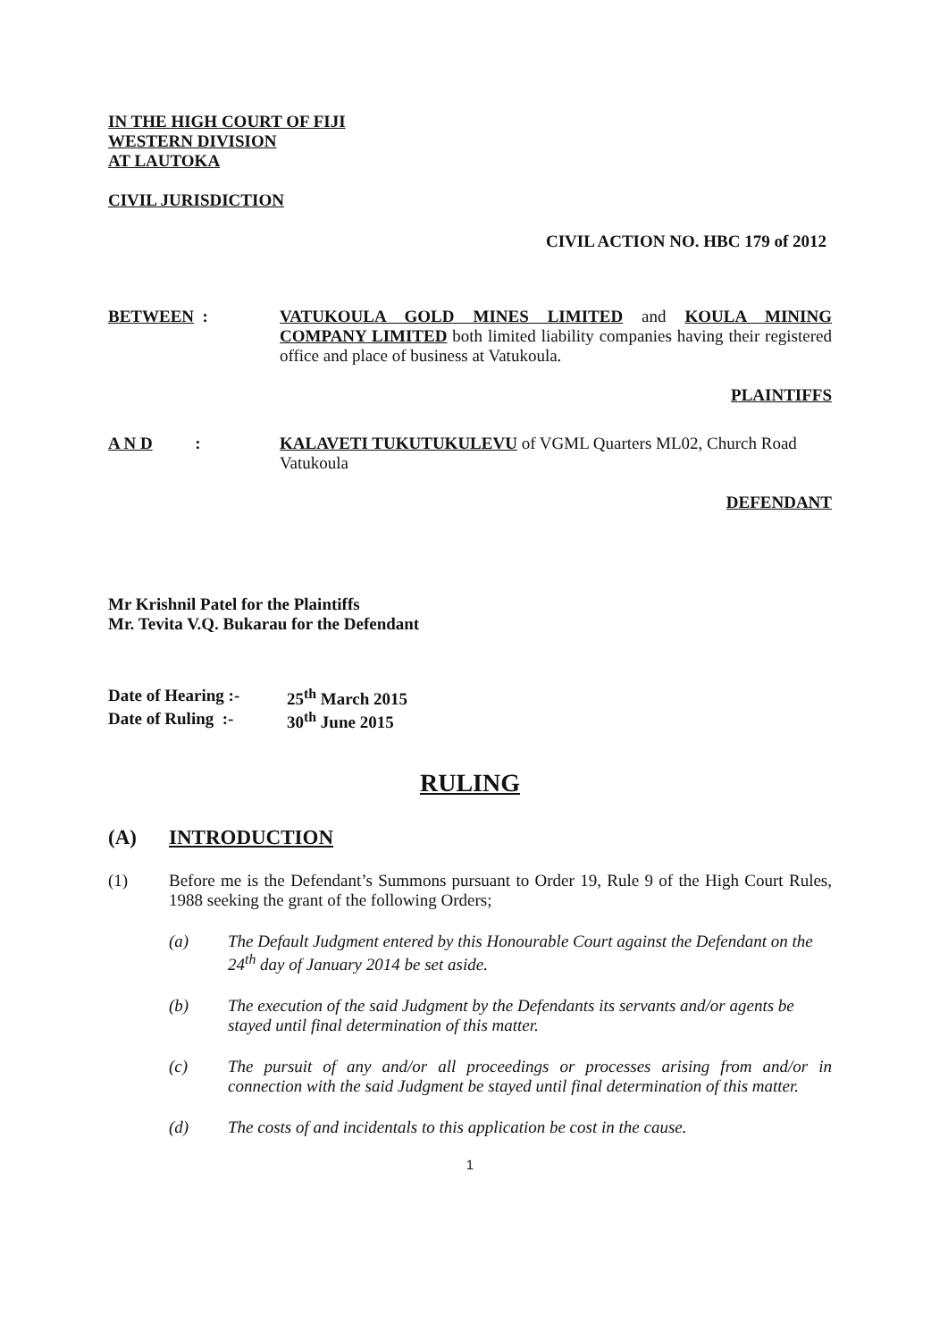IN THE HIGH COURT OF FIJI
WESTERN DIVISION
AT LAUTOKA
CIVIL JURISDICTION
CIVIL ACTION NO. HBC 179 of 2012
BETWEEN : VATUKOULA GOLD MINES LIMITED and KOULA MINING COMPANY LIMITED both limited liability companies having their registered office and place of business at Vatukoula.
PLAINTIFFS
A N D : KALAVETI TUKUTUKULEVU of VGML Quarters ML02, Church Road Vatukoula
DEFENDANT
Mr Krishnil Patel for the Plaintiffs
Mr. Tevita V.Q. Bukarau for the Defendant
Date of Hearing :- 25<sup>th</sup> March 2015
Date of Ruling :- 30<sup>th</sup> June 2015
RULING
(A) INTRODUCTION
(1) Before me is the Defendant’s Summons pursuant to Order 19, Rule 9 of the High Court Rules, 1988 seeking the grant of the following Orders;
(a) The Default Judgment entered by this Honourable Court against the Defendant on the 24<sup>th</sup> day of January 2014 be set aside.
(b) The execution of the said Judgment by the Defendants its servants and/or agents be stayed until final determination of this matter.
(c) The pursuit of any and/or all proceedings or processes arising from and/or in connection with the said Judgment be stayed until final determination of this matter.
(d) The costs of and incidentals to this application be cost in the cause.
1